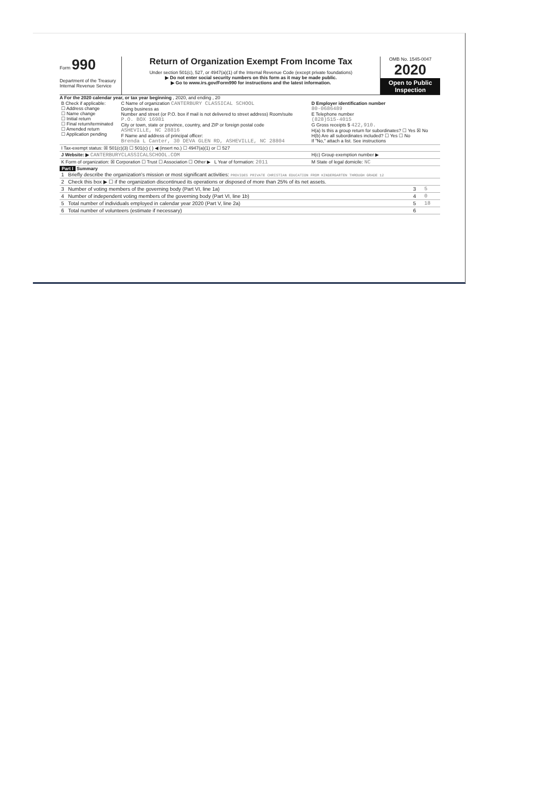Form 990
Department of the Treasury
Internal Revenue Service
Return of Organization Exempt From Income Tax
Under section 501(c), 527, or 4947(a)(1) of the Internal Revenue Code (except private foundations)
▶ Do not enter social security numbers on this form as it may be made public.
▶ Go to www.irs.gov/Form990 for instructions and the latest information.
OMB No. 1545-0047
2020
Open to Public Inspection
A For the 2020 calendar year, or tax year beginning , 2020, and ending , 20
| B Check if applicable: ☐ Address change ☐ Name change ☐ Initial return ☐ Final return/terminated ☐ Amended return ☐ Application pending | C Name of organization CANTERBURY CLASSICAL SCHOOL Doing business as Number and street (or P.O. box if mail is not delivered to street address) Room/suite P.O. BOX 16981 City or town, state or province, country, and ZIP or foreign postal code ASHEVILLE, NC 28816 F Name and address of principal officer: Brenda L Canter, 30 DEVA GLEN RD, ASHEVILLE, NC 28804 | D Employer identification number 80-0686489 E Telephone number (828)515-4015 G Gross receipts $ 422,910. H(a) Is this a group return for subordinates? ☐ Yes ☒ No H(b) Are all subordinates included? ☐ Yes ☐ No If "No," attach a list. See instructions |
| I Tax-exempt status: ☒ 501(c)(3) ☐ 501(c) ( ) ◀ (insert no.) ☐ 4947(a)(1) or ☐ 527 | | |
| J Website: ▶ CANTERBURYCLASSICALSCHOOL.COM | | H(c) Group exemption number ▶ |
| K Form of organization: ☒ Corporation ☐ Trust ☐ Association ☐ Other ▶ L Year of formation: 2011 | | M State of legal domicile: NC |
Part I Summary
| 1 | Briefly describe the organization's mission or most significant activities: PROVIDES PRIVATE CHRISTIAN EDUCATION FROM KINDERGARTEN THROUGH GRADE 12 | | |
| 2 | Check this box ▶ ☐ if the organization discontinued its operations or disposed of more than 25% of its net assets. | | |
| 3 | Number of voting members of the governing body (Part VI, line 1a) | 3 | 5 |
| 4 | Number of independent voting members of the governing body (Part VI, line 1b) | 4 | 0 |
| 5 | Total number of individuals employed in calendar year 2020 (Part V, line 2a) | 5 | 18 |
| 6 | Total number of volunteers (estimate if necessary) | 6 | |